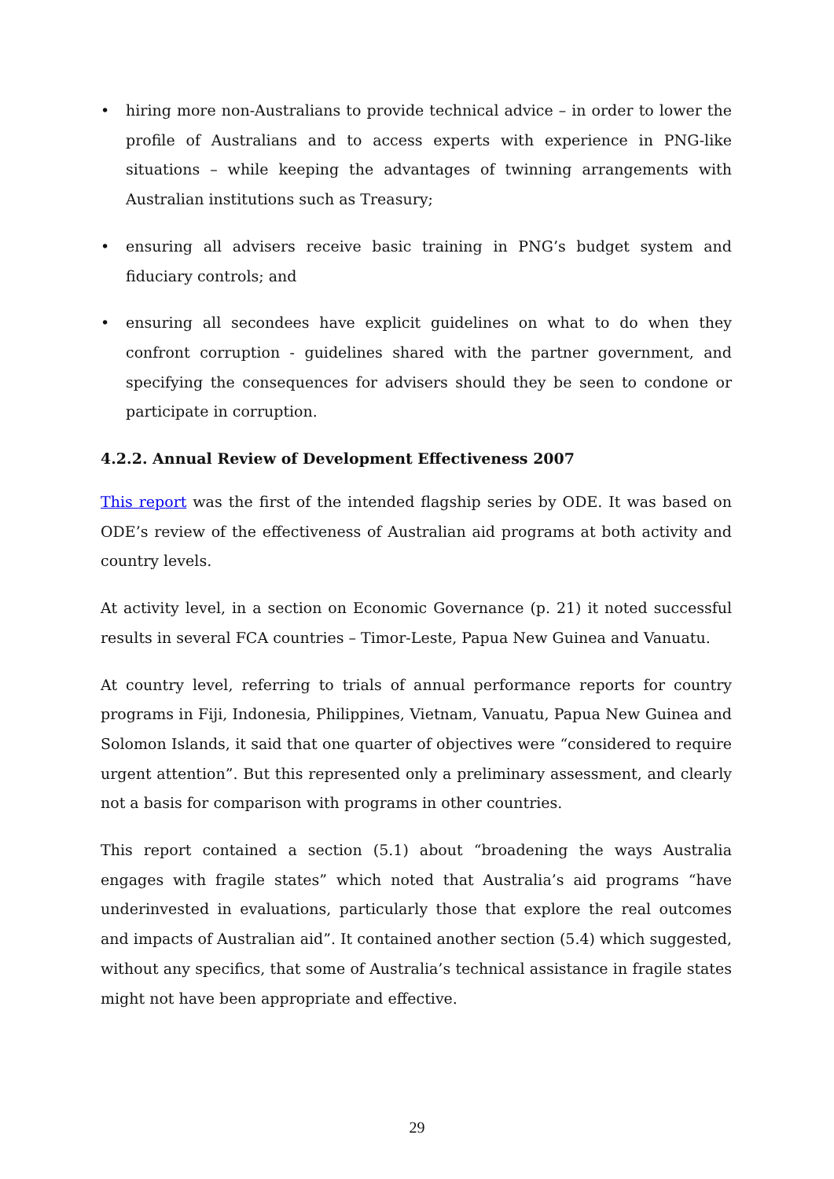• hiring more non-Australians to provide technical advice – in order to lower the profile of Australians and to access experts with experience in PNG-like situations – while keeping the advantages of twinning arrangements with Australian institutions such as Treasury;
• ensuring all advisers receive basic training in PNG’s budget system and fiduciary controls; and
• ensuring all secondees have explicit guidelines on what to do when they confront corruption - guidelines shared with the partner government, and specifying the consequences for advisers should they be seen to condone or participate in corruption.
4.2.2. Annual Review of Development Effectiveness 2007
This report was the first of the intended flagship series by ODE. It was based on ODE’s review of the effectiveness of Australian aid programs at both activity and country levels.
At activity level, in a section on Economic Governance (p. 21) it noted successful results in several FCA countries – Timor-Leste, Papua New Guinea and Vanuatu.
At country level, referring to trials of annual performance reports for country programs in Fiji, Indonesia, Philippines, Vietnam, Vanuatu, Papua New Guinea and Solomon Islands, it said that one quarter of objectives were “considered to require urgent attention”. But this represented only a preliminary assessment, and clearly not a basis for comparison with programs in other countries.
This report contained a section (5.1) about “broadening the ways Australia engages with fragile states” which noted that Australia’s aid programs “have underinvested in evaluations, particularly those that explore the real outcomes and impacts of Australian aid”. It contained another section (5.4) which suggested, without any specifics, that some of Australia’s technical assistance in fragile states might not have been appropriate and effective.
29